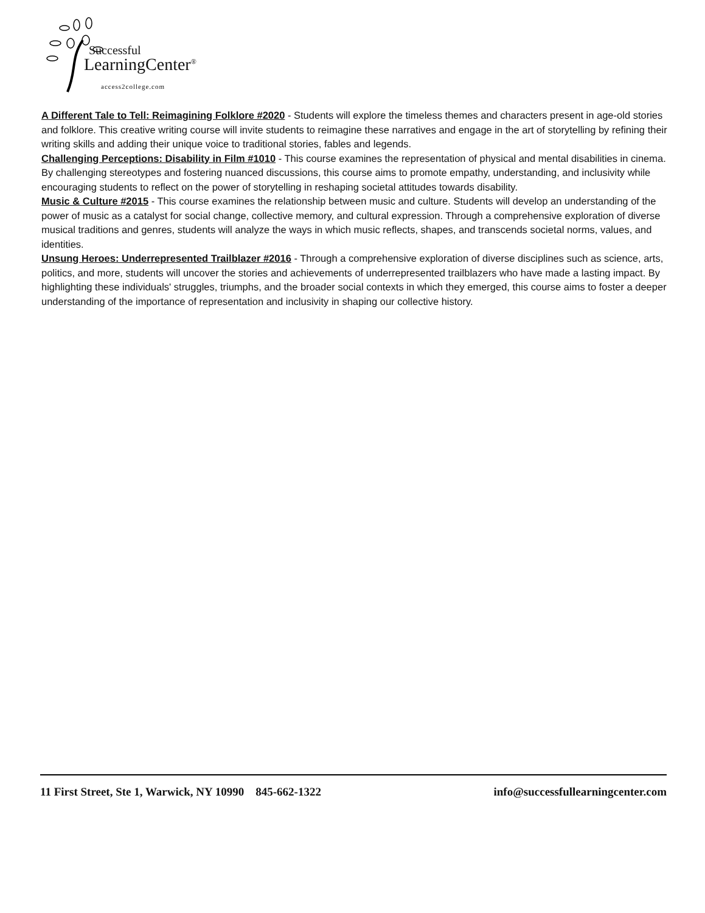Successful
LearningCenter<sup>®</sup>
access2college.com
A Different Tale to Tell: Reimagining Folklore #2020 - Students will explore the timeless themes and characters present in age-old stories and folklore. This creative writing course will invite students to reimagine these narratives and engage in the art of storytelling by refining their writing skills and adding their unique voice to traditional stories, fables and legends.
Challenging Perceptions: Disability in Film #1010 - This course examines the representation of physical and mental disabilities in cinema. By challenging stereotypes and fostering nuanced discussions, this course aims to promote empathy, understanding, and inclusivity while encouraging students to reflect on the power of storytelling in reshaping societal attitudes towards disability.
Music & Culture #2015 - This course examines the relationship between music and culture. Students will develop an understanding of the power of music as a catalyst for social change, collective memory, and cultural expression. Through a comprehensive exploration of diverse musical traditions and genres, students will analyze the ways in which music reflects, shapes, and transcends societal norms, values, and identities.
Unsung Heroes: Underrepresented Trailblazer #2016 - Through a comprehensive exploration of diverse disciplines such as science, arts, politics, and more, students will uncover the stories and achievements of underrepresented trailblazers who have made a lasting impact. By highlighting these individuals' struggles, triumphs, and the broader social contexts in which they emerged, this course aims to foster a deeper understanding of the importance of representation and inclusivity in shaping our collective history.
11 First Street, Ste 1, Warwick, NY 10990 845-662-1322 info@successfullearningcenter.com